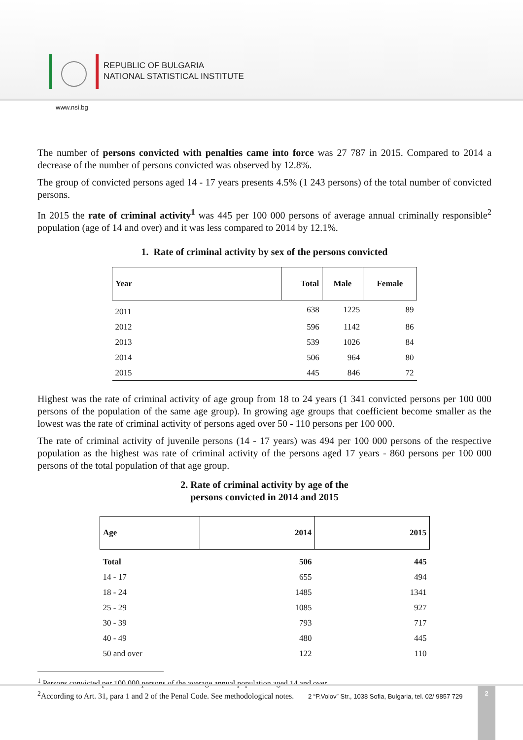REPUBLIC OF BULGARIA
NATIONAL STATISTICAL INSTITUTE
www.nsi.bg
The number of persons convicted with penalties came into force was 27 787 in 2015. Compared to 2014 a decrease of the number of persons convicted was observed by 12.8%.
The group of convicted persons aged 14 - 17 years presents 4.5% (1 243 persons) of the total number of convicted persons.
In 2015 the rate of criminal activity<sup>1</sup> was 445 per 100 000 persons of average annual criminally responsible<sup>2</sup> population (age of 14 and over) and it was less compared to 2014 by 12.1%.
1. Rate of criminal activity by sex of the persons convicted
| Year | Total | Male | Female |
| --- | --- | --- | --- |
| 2011 | 638 | 1225 | 89 |
| 2012 | 596 | 1142 | 86 |
| 2013 | 539 | 1026 | 84 |
| 2014 | 506 | 964 | 80 |
| 2015 | 445 | 846 | 72 |
Highest was the rate of criminal activity of age group from 18 to 24 years (1 341 convicted persons per 100 000 persons of the population of the same age group). In growing age groups that coefficient become smaller as the lowest was the rate of criminal activity of persons aged over 50 - 110 persons per 100 000.
The rate of criminal activity of juvenile persons (14 - 17 years) was 494 per 100 000 persons of the respective population as the highest was rate of criminal activity of the persons aged 17 years - 860 persons per 100 000 persons of the total population of that age group.
2. Rate of criminal activity by age of the
persons convicted in 2014 and 2015
| Age | 2014 | 2015 |
| --- | --- | --- |
| Total | 506 | 445 |
| 14 - 17 | 655 | 494 |
| 18 - 24 | 1485 | 1341 |
| 25 - 29 | 1085 | 927 |
| 30 - 39 | 793 | 717 |
| 40 - 49 | 480 | 445 |
| 50 and over | 122 | 110 |
<sup>1</sup> Persons convicted per 100 000 persons of the average annual population aged 14 and over.
<sup>2</sup> According to Art. 31, para 1 and 2 of the Penal Code. See methodological notes.
2 “P.Volov” Str., 1038 Sofia, Bulgaria, tel. 02/ 9857 729
2